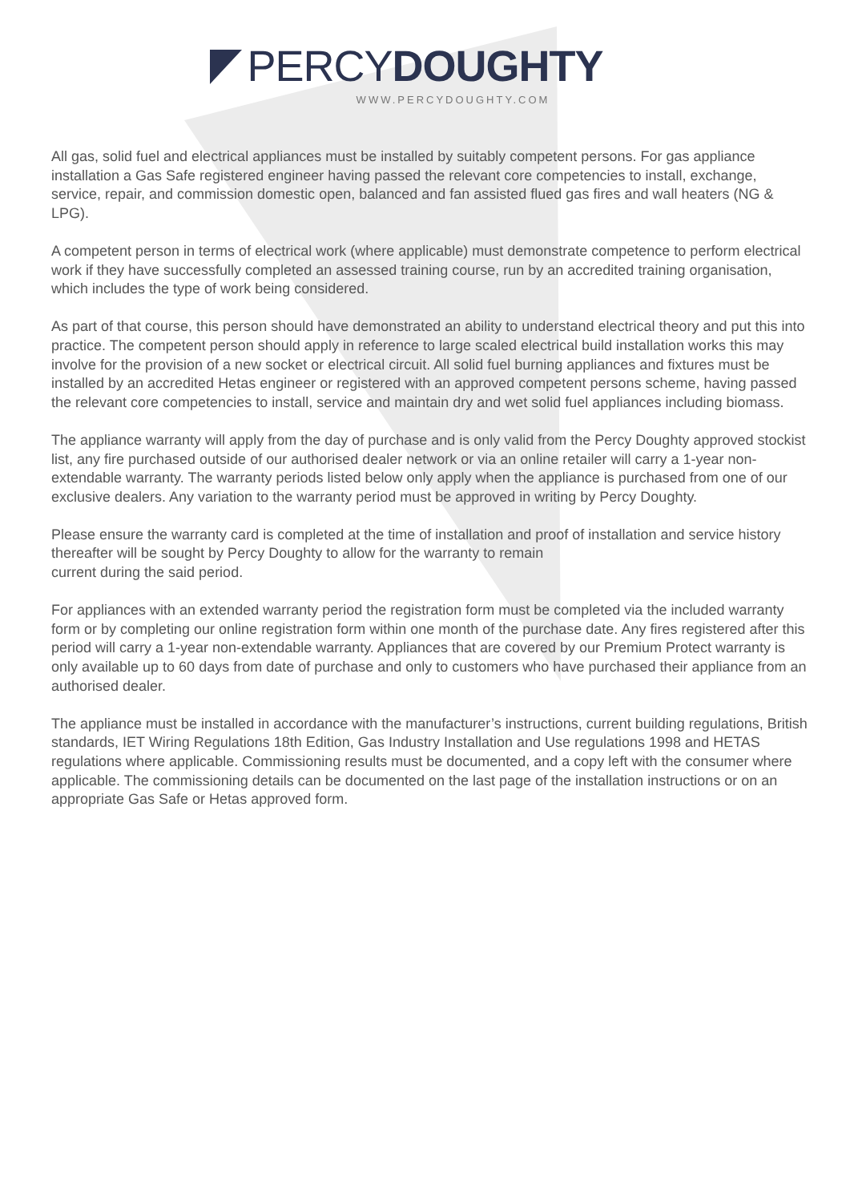PERCY DOUGHTY
WWW.PERCYDOUGHTY.COM
All gas, solid fuel and electrical appliances must be installed by suitably competent persons. For gas appliance installation a Gas Safe registered engineer having passed the relevant core competencies to install, exchange, service, repair, and commission domestic open, balanced and fan assisted flued gas fires and wall heaters (NG & LPG).
A competent person in terms of electrical work (where applicable) must demonstrate competence to perform electrical work if they have successfully completed an assessed training course, run by an accredited training organisation, which includes the type of work being considered.
As part of that course, this person should have demonstrated an ability to understand electrical theory and put this into practice. The competent person should apply in reference to large scaled electrical build installation works this may involve for the provision of a new socket or electrical circuit. All solid fuel burning appliances and fixtures must be installed by an accredited Hetas engineer or registered with an approved competent persons scheme, having passed the relevant core competencies to install, service and maintain dry and wet solid fuel appliances including biomass.
The appliance warranty will apply from the day of purchase and is only valid from the Percy Doughty approved stockist list, any fire purchased outside of our authorised dealer network or via an online retailer will carry a 1-year non-extendable warranty. The warranty periods listed below only apply when the appliance is purchased from one of our exclusive dealers. Any variation to the warranty period must be approved in writing by Percy Doughty.
Please ensure the warranty card is completed at the time of installation and proof of installation and service history thereafter will be sought by Percy Doughty to allow for the warranty to remain
current during the said period.
For appliances with an extended warranty period the registration form must be completed via the included warranty form or by completing our online registration form within one month of the purchase date. Any fires registered after this period will carry a 1-year non-extendable warranty. Appliances that are covered by our Premium Protect warranty is only available up to 60 days from date of purchase and only to customers who have purchased their appliance from an authorised dealer.
The appliance must be installed in accordance with the manufacturer’s instructions, current building regulations, British standards, IET Wiring Regulations 18th Edition, Gas Industry Installation and Use regulations 1998 and HETAS regulations where applicable. Commissioning results must be documented, and a copy left with the consumer where applicable. The commissioning details can be documented on the last page of the installation instructions or on an appropriate Gas Safe or Hetas approved form.